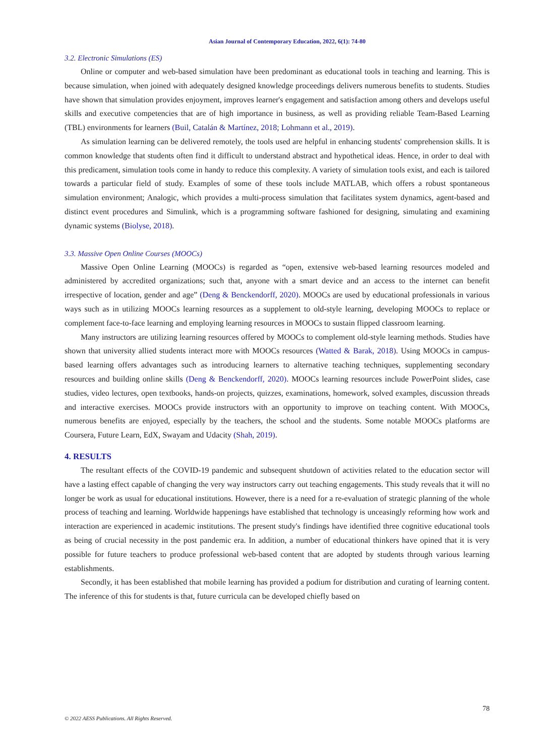Asian Journal of Contemporary Education, 2022, 6(1): 74-80
3.2. Electronic Simulations (ES)
Online or computer and web-based simulation have been predominant as educational tools in teaching and learning. This is because simulation, when joined with adequately designed knowledge proceedings delivers numerous benefits to students. Studies have shown that simulation provides enjoyment, improves learner's engagement and satisfaction among others and develops useful skills and executive competencies that are of high importance in business, as well as providing reliable Team-Based Learning (TBL) environments for learners (Buil, Catalán & Martínez, 2018; Lohmann et al., 2019).
As simulation learning can be delivered remotely, the tools used are helpful in enhancing students' comprehension skills. It is common knowledge that students often find it difficult to understand abstract and hypothetical ideas. Hence, in order to deal with this predicament, simulation tools come in handy to reduce this complexity. A variety of simulation tools exist, and each is tailored towards a particular field of study. Examples of some of these tools include MATLAB, which offers a robust spontaneous simulation environment; Analogic, which provides a multi-process simulation that facilitates system dynamics, agent-based and distinct event procedures and Simulink, which is a programming software fashioned for designing, simulating and examining dynamic systems (Biolyse, 2018).
3.3. Massive Open Online Courses (MOOCs)
Massive Open Online Learning (MOOCs) is regarded as “open, extensive web-based learning resources modeled and administered by accredited organizations; such that, anyone with a smart device and an access to the internet can benefit irrespective of location, gender and age” (Deng & Benckendorff, 2020). MOOCs are used by educational professionals in various ways such as in utilizing MOOCs learning resources as a supplement to old-style learning, developing MOOCs to replace or complement face-to-face learning and employing learning resources in MOOCs to sustain flipped classroom learning.
Many instructors are utilizing learning resources offered by MOOCs to complement old-style learning methods. Studies have shown that university allied students interact more with MOOCs resources (Watted & Barak, 2018). Using MOOCs in campus-based learning offers advantages such as introducing learners to alternative teaching techniques, supplementing secondary resources and building online skills (Deng & Benckendorff, 2020). MOOCs learning resources include PowerPoint slides, case studies, video lectures, open textbooks, hands-on projects, quizzes, examinations, homework, solved examples, discussion threads and interactive exercises. MOOCs provide instructors with an opportunity to improve on teaching content. With MOOCs, numerous benefits are enjoyed, especially by the teachers, the school and the students. Some notable MOOCs platforms are Coursera, Future Learn, EdX, Swayam and Udacity (Shah, 2019).
4. RESULTS
The resultant effects of the COVID-19 pandemic and subsequent shutdown of activities related to the education sector will have a lasting effect capable of changing the very way instructors carry out teaching engagements. This study reveals that it will no longer be work as usual for educational institutions. However, there is a need for a re-evaluation of strategic planning of the whole process of teaching and learning. Worldwide happenings have established that technology is unceasingly reforming how work and interaction are experienced in academic institutions. The present study's findings have identified three cognitive educational tools as being of crucial necessity in the post pandemic era. In addition, a number of educational thinkers have opined that it is very possible for future teachers to produce professional web-based content that are adopted by students through various learning establishments.
Secondly, it has been established that mobile learning has provided a podium for distribution and curating of learning content. The inference of this for students is that, future curricula can be developed chiefly based on
78
© 2022 AESS Publications. All Rights Reserved.